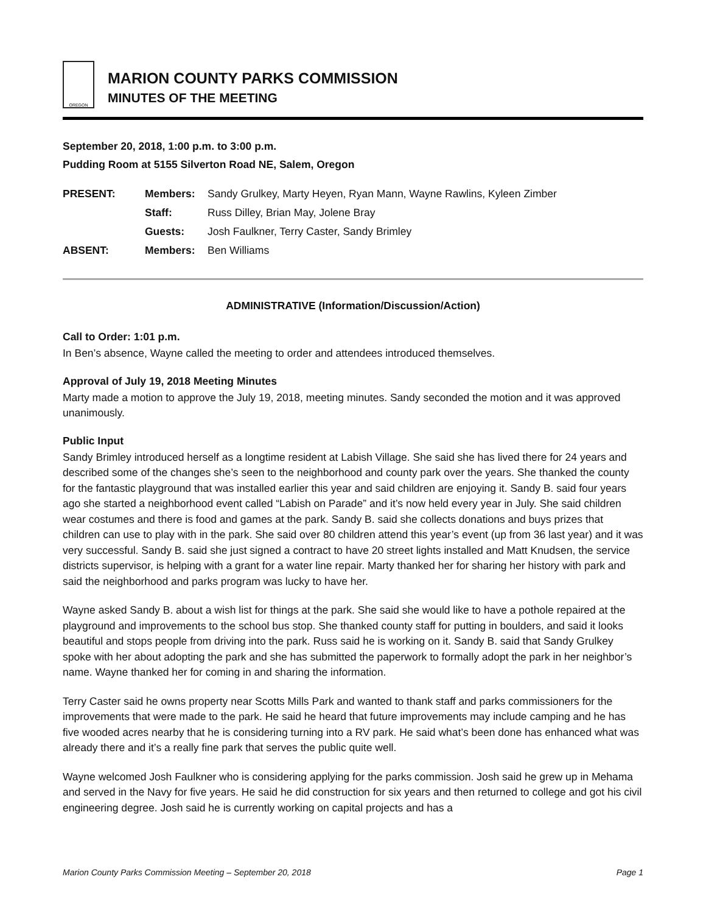OREGON
MARION COUNTY PARKS COMMISSION
MINUTES OF THE MEETING
September 20, 2018, 1:00 p.m. to 3:00 p.m.
Pudding Room at 5155 Silverton Road NE, Salem, Oregon
| PRESENT: | Members: | Sandy Grulkey, Marty Heyen, Ryan Mann, Wayne Rawlins, Kyleen Zimber |
| | Staff: | Russ Dilley, Brian May, Jolene Bray |
| | Guests: | Josh Faulkner, Terry Caster, Sandy Brimley |
| ABSENT: | Members: | Ben Williams |
ADMINISTRATIVE (Information/Discussion/Action)
Call to Order: 1:01 p.m.
In Ben’s absence, Wayne called the meeting to order and attendees introduced themselves.
Approval of July 19, 2018 Meeting Minutes
Marty made a motion to approve the July 19, 2018, meeting minutes. Sandy seconded the motion and it was approved unanimously.
Public Input
Sandy Brimley introduced herself as a longtime resident at Labish Village. She said she has lived there for 24 years and described some of the changes she’s seen to the neighborhood and county park over the years. She thanked the county for the fantastic playground that was installed earlier this year and said children are enjoying it. Sandy B. said four years ago she started a neighborhood event called “Labish on Parade” and it’s now held every year in July. She said children wear costumes and there is food and games at the park. Sandy B. said she collects donations and buys prizes that children can use to play with in the park. She said over 80 children attend this year’s event (up from 36 last year) and it was very successful. Sandy B. said she just signed a contract to have 20 street lights installed and Matt Knudsen, the service districts supervisor, is helping with a grant for a water line repair. Marty thanked her for sharing her history with park and said the neighborhood and parks program was lucky to have her.
Wayne asked Sandy B. about a wish list for things at the park. She said she would like to have a pothole repaired at the playground and improvements to the school bus stop. She thanked county staff for putting in boulders, and said it looks beautiful and stops people from driving into the park. Russ said he is working on it. Sandy B. said that Sandy Grulkey spoke with her about adopting the park and she has submitted the paperwork to formally adopt the park in her neighbor’s name. Wayne thanked her for coming in and sharing the information.
Terry Caster said he owns property near Scotts Mills Park and wanted to thank staff and parks commissioners for the improvements that were made to the park. He said he heard that future improvements may include camping and he has five wooded acres nearby that he is considering turning into a RV park. He said what’s been done has enhanced what was already there and it’s a really fine park that serves the public quite well.
Wayne welcomed Josh Faulkner who is considering applying for the parks commission. Josh said he grew up in Mehama and served in the Navy for five years. He said he did construction for six years and then returned to college and got his civil engineering degree. Josh said he is currently working on capital projects and has a
Marion County Parks Commission Meeting – September 20, 2018 Page 1